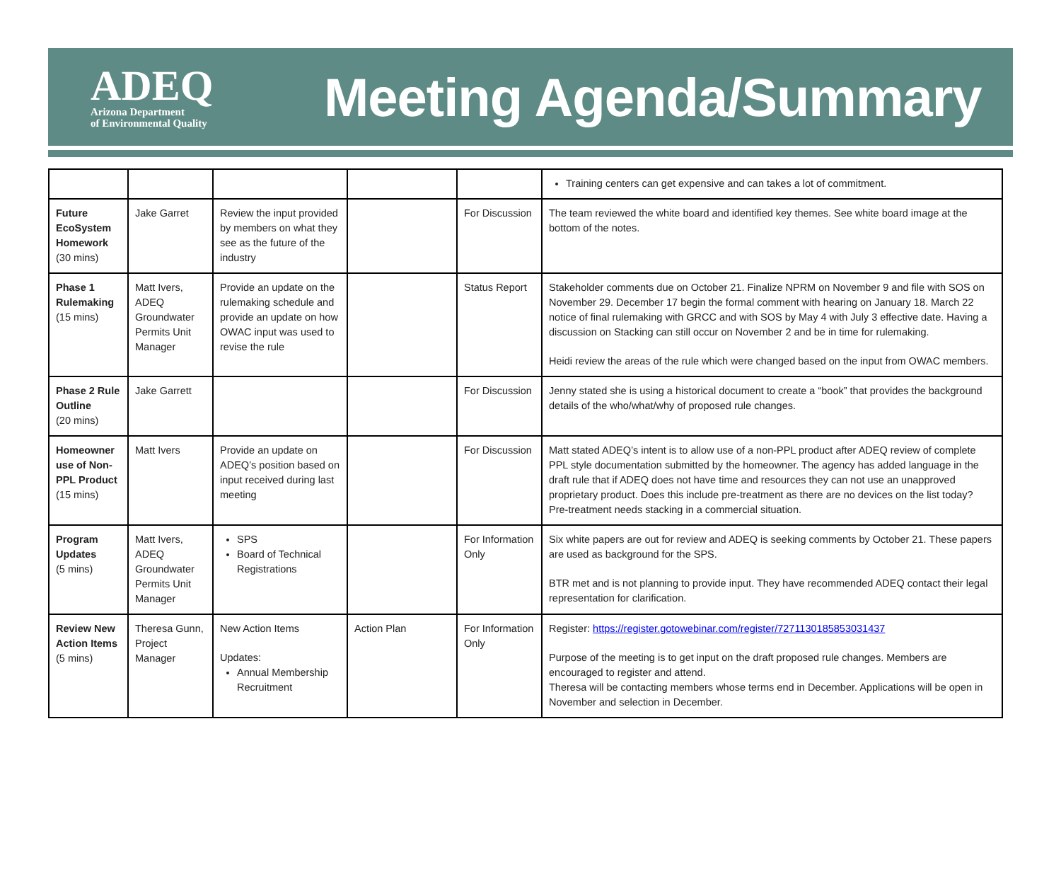ADEQ
Arizona Department
of Environmental Quality
Meeting Agenda/Summary
| | | | | | Training centers can get expensive and can takes a lot of commitment. |
| Future EcoSystem Homework (30 mins) | Jake Garret | Review the input provided by members on what they see as the future of the industry | | For Discussion | The team reviewed the white board and identified key themes. See white board image at the bottom of the notes. |
| Phase 1 Rulemaking (15 mins) | Matt Ivers, ADEQ Groundwater Permits Unit Manager | Provide an update on the rulemaking schedule and provide an update on how OWAC input was used to revise the rule | | Status Report | Stakeholder comments due on October 21. Finalize NPRM on November 9 and file with SOS on November 29. December 17 begin the formal comment with hearing on January 18. March 22 notice of final rulemaking with GRCC and with SOS by May 4 with July 3 effective date. Having a discussion on Stacking can still occur on November 2 and be in time for rulemaking. Heidi review the areas of the rule which were changed based on the input from OWAC members. |
| Phase 2 Rule Outline (20 mins) | Jake Garrett | | | For Discussion | Jenny stated she is using a historical document to create a “book” that provides the background details of the who/what/why of proposed rule changes. |
| Homeowner use of Non-PPL Product (15 mins) | Matt Ivers | Provide an update on ADEQ’s position based on input received during last meeting | | For Discussion | Matt stated ADEQ’s intent is to allow use of a non-PPL product after ADEQ review of complete PPL style documentation submitted by the homeowner. The agency has added language in the draft rule that if ADEQ does not have time and resources they can not use an unapproved proprietary product. Does this include pre-treatment as there are no devices on the list today? Pre-treatment needs stacking in a commercial situation. |
| Program Updates (5 mins) | Matt Ivers, ADEQ Groundwater Permits Unit Manager | SPS Board of Technical Registrations | | For Information Only | Six white papers are out for review and ADEQ is seeking comments by October 21. These papers are used as background for the SPS. BTR met and is not planning to provide input. They have recommended ADEQ contact their legal representation for clarification. |
| Review New Action Items (5 mins) | Theresa Gunn, Project Manager | New Action Items Updates: Annual Membership Recruitment | Action Plan | For Information Only | Register: https://register.gotowebinar.com/register/7271130185853031437 Purpose of the meeting is to get input on the draft proposed rule changes. Members are encouraged to register and attend. Theresa will be contacting members whose terms end in December. Applications will be open in November and selection in December. |